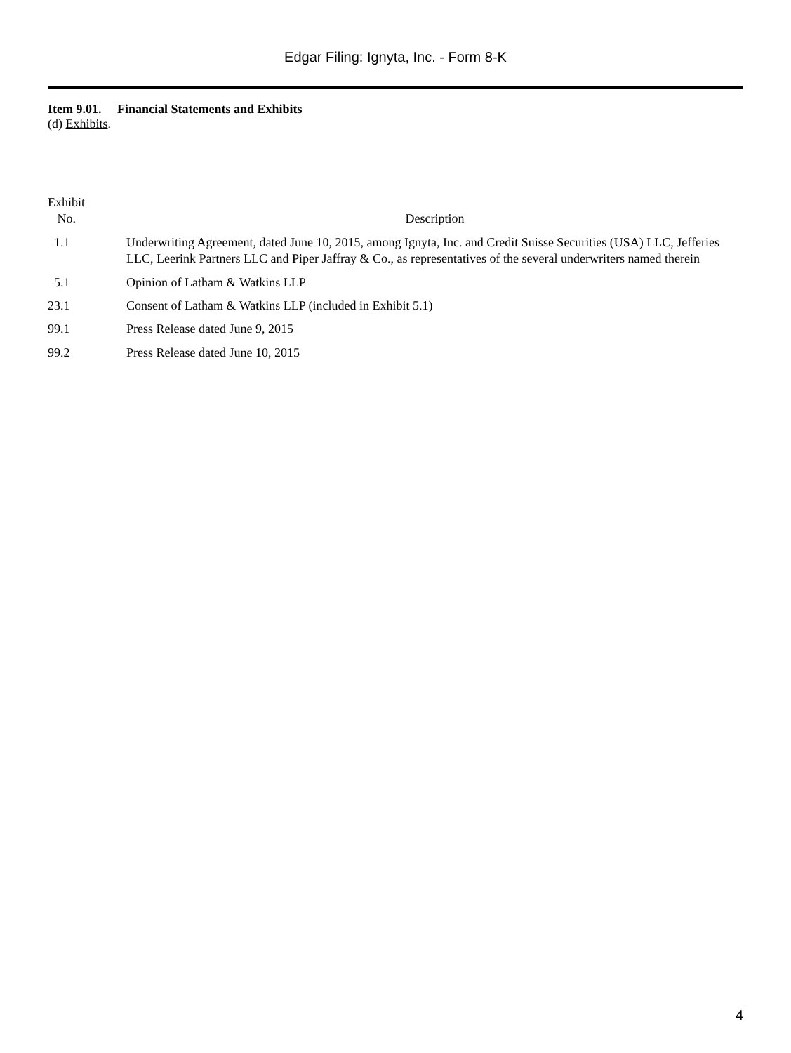Edgar Filing: Ignyta, Inc. - Form 8-K
Item 9.01. Financial Statements and Exhibits
(d) Exhibits.
| Exhibit No. | Description |
| --- | --- |
| 1.1 | Underwriting Agreement, dated June 10, 2015, among Ignyta, Inc. and Credit Suisse Securities (USA) LLC, Jefferies LLC, Leerink Partners LLC and Piper Jaffray & Co., as representatives of the several underwriters named therein |
| 5.1 | Opinion of Latham & Watkins LLP |
| 23.1 | Consent of Latham & Watkins LLP (included in Exhibit 5.1) |
| 99.1 | Press Release dated June 9, 2015 |
| 99.2 | Press Release dated June 10, 2015 |
4